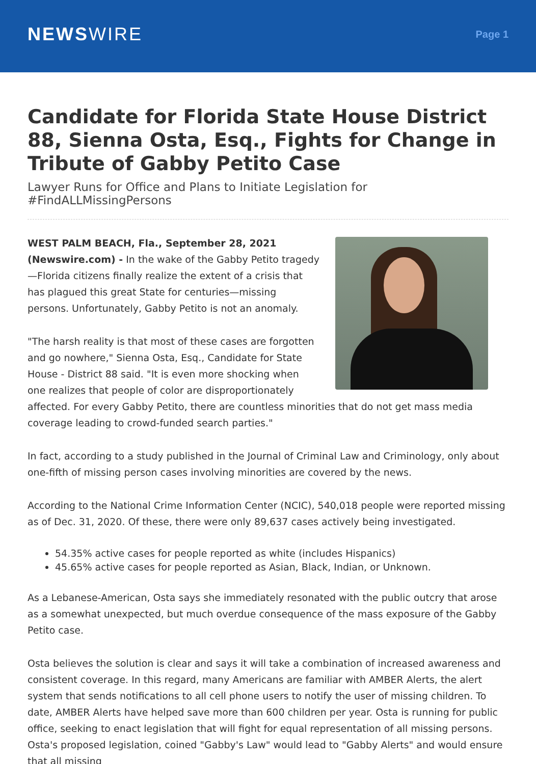NEWSWIRE
Page 1
Candidate for Florida State House District 88, Sienna Osta, Esq., Fights for Change in Tribute of Gabby Petito Case
Lawyer Runs for Office and Plans to Initiate Legislation for #FindALLMissingPersons
WEST PALM BEACH, Fla., September 28, 2021
(Newswire.com) - In the wake of the Gabby Petito tragedy—Florida citizens finally realize the extent of a crisis that has plagued this great State for centuries—missing persons. Unfortunately, Gabby Petito is not an anomaly.
"The harsh reality is that most of these cases are forgotten and go nowhere," Sienna Osta, Esq., Candidate for State House - District 88 said. "It is even more shocking when one realizes that people of color are disproportionately affected. For every Gabby Petito, there are countless minorities that do not get mass media coverage leading to crowd-funded search parties."
In fact, according to a study published in the Journal of Criminal Law and Criminology, only about one-fifth of missing person cases involving minorities are covered by the news.
According to the National Crime Information Center (NCIC), 540,018 people were reported missing as of Dec. 31, 2020. Of these, there were only 89,637 cases actively being investigated.
54.35% active cases for people reported as white (includes Hispanics)
45.65% active cases for people reported as Asian, Black, Indian, or Unknown.
As a Lebanese-American, Osta says she immediately resonated with the public outcry that arose as a somewhat unexpected, but much overdue consequence of the mass exposure of the Gabby Petito case.
Osta believes the solution is clear and says it will take a combination of increased awareness and consistent coverage. In this regard, many Americans are familiar with AMBER Alerts, the alert system that sends notifications to all cell phone users to notify the user of missing children. To date, AMBER Alerts have helped save more than 600 children per year. Osta is running for public office, seeking to enact legislation that will fight for equal representation of all missing persons. Osta's proposed legislation, coined "Gabby's Law" would lead to "Gabby Alerts" and would ensure that all missing